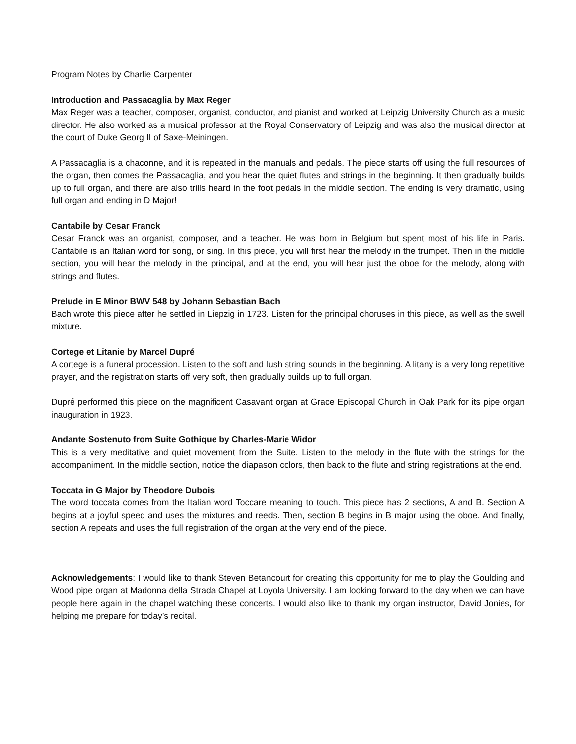Program Notes by Charlie Carpenter
Introduction and Passacaglia by Max Reger
Max Reger was a teacher, composer, organist, conductor, and pianist and worked at Leipzig University Church as a music director. He also worked as a musical professor at the Royal Conservatory of Leipzig and was also the musical director at the court of Duke Georg II of Saxe-Meiningen.
A Passacaglia is a chaconne, and it is repeated in the manuals and pedals. The piece starts off using the full resources of the organ, then comes the Passacaglia, and you hear the quiet flutes and strings in the beginning. It then gradually builds up to full organ, and there are also trills heard in the foot pedals in the middle section. The ending is very dramatic, using full organ and ending in D Major!
Cantabile by Cesar Franck
Cesar Franck was an organist, composer, and a teacher. He was born in Belgium but spent most of his life in Paris. Cantabile is an Italian word for song, or sing. In this piece, you will first hear the melody in the trumpet. Then in the middle section, you will hear the melody in the principal, and at the end, you will hear just the oboe for the melody, along with strings and flutes.
Prelude in E Minor BWV 548 by Johann Sebastian Bach
Bach wrote this piece after he settled in Liepzig in 1723. Listen for the principal choruses in this piece, as well as the swell mixture.
Cortege et Litanie by Marcel Dupré
A cortege is a funeral procession. Listen to the soft and lush string sounds in the beginning. A litany is a very long repetitive prayer, and the registration starts off very soft, then gradually builds up to full organ.
Dupré performed this piece on the magnificent Casavant organ at Grace Episcopal Church in Oak Park for its pipe organ inauguration in 1923.
Andante Sostenuto from Suite Gothique by Charles-Marie Widor
This is a very meditative and quiet movement from the Suite. Listen to the melody in the flute with the strings for the accompaniment. In the middle section, notice the diapason colors, then back to the flute and string registrations at the end.
Toccata in G Major by Theodore Dubois
The word toccata comes from the Italian word Toccare meaning to touch. This piece has 2 sections, A and B. Section A begins at a joyful speed and uses the mixtures and reeds. Then, section B begins in B major using the oboe. And finally, section A repeats and uses the full registration of the organ at the very end of the piece.
Acknowledgements: I would like to thank Steven Betancourt for creating this opportunity for me to play the Goulding and Wood pipe organ at Madonna della Strada Chapel at Loyola University. I am looking forward to the day when we can have people here again in the chapel watching these concerts. I would also like to thank my organ instructor, David Jonies, for helping me prepare for today’s recital.